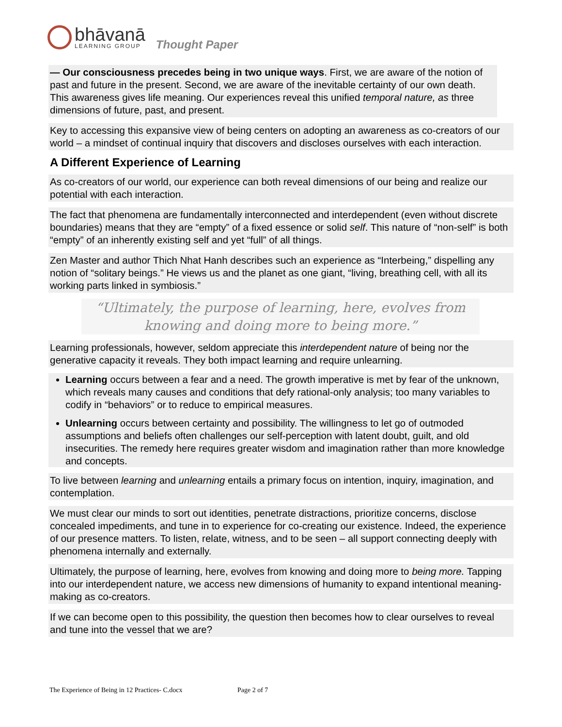bhāvanā
LEARNING GROUP
Thought Paper
— Our consciousness precedes being in two unique ways. First, we are aware of the notion of past and future in the present. Second, we are aware of the inevitable certainty of our own death. This awareness gives life meaning. Our experiences reveal this unified temporal nature, as three dimensions of future, past, and present.
Key to accessing this expansive view of being centers on adopting an awareness as co-creators of our world – a mindset of continual inquiry that discovers and discloses ourselves with each interaction.
A Different Experience of Learning
As co-creators of our world, our experience can both reveal dimensions of our being and realize our potential with each interaction.
The fact that phenomena are fundamentally interconnected and interdependent (even without discrete boundaries) means that they are “empty” of a fixed essence or solid self. This nature of “non-self” is both “empty” of an inherently existing self and yet “full” of all things.
Zen Master and author Thich Nhat Hanh describes such an experience as “Interbeing,” dispelling any notion of “solitary beings.” He views us and the planet as one giant, “living, breathing cell, with all its working parts linked in symbiosis.”
“Ultimately, the purpose of learning, here, evolves from knowing and doing more to being more.”
Learning professionals, however, seldom appreciate this interdependent nature of being nor the generative capacity it reveals. They both impact learning and require unlearning.
Learning occurs between a fear and a need. The growth imperative is met by fear of the unknown, which reveals many causes and conditions that defy rational-only analysis; too many variables to codify in “behaviors” or to reduce to empirical measures.
Unlearning occurs between certainty and possibility. The willingness to let go of outmoded assumptions and beliefs often challenges our self-perception with latent doubt, guilt, and old insecurities. The remedy here requires greater wisdom and imagination rather than more knowledge and concepts.
To live between learning and unlearning entails a primary focus on intention, inquiry, imagination, and contemplation.
We must clear our minds to sort out identities, penetrate distractions, prioritize concerns, disclose concealed impediments, and tune in to experience for co-creating our existence. Indeed, the experience of our presence matters. To listen, relate, witness, and to be seen – all support connecting deeply with phenomena internally and externally.
Ultimately, the purpose of learning, here, evolves from knowing and doing more to being more. Tapping into our interdependent nature, we access new dimensions of humanity to expand intentional meaning-making as co-creators.
If we can become open to this possibility, the question then becomes how to clear ourselves to reveal and tune into the vessel that we are?
The Experience of Being in 12 Practices- C.docx Page 2 of 7